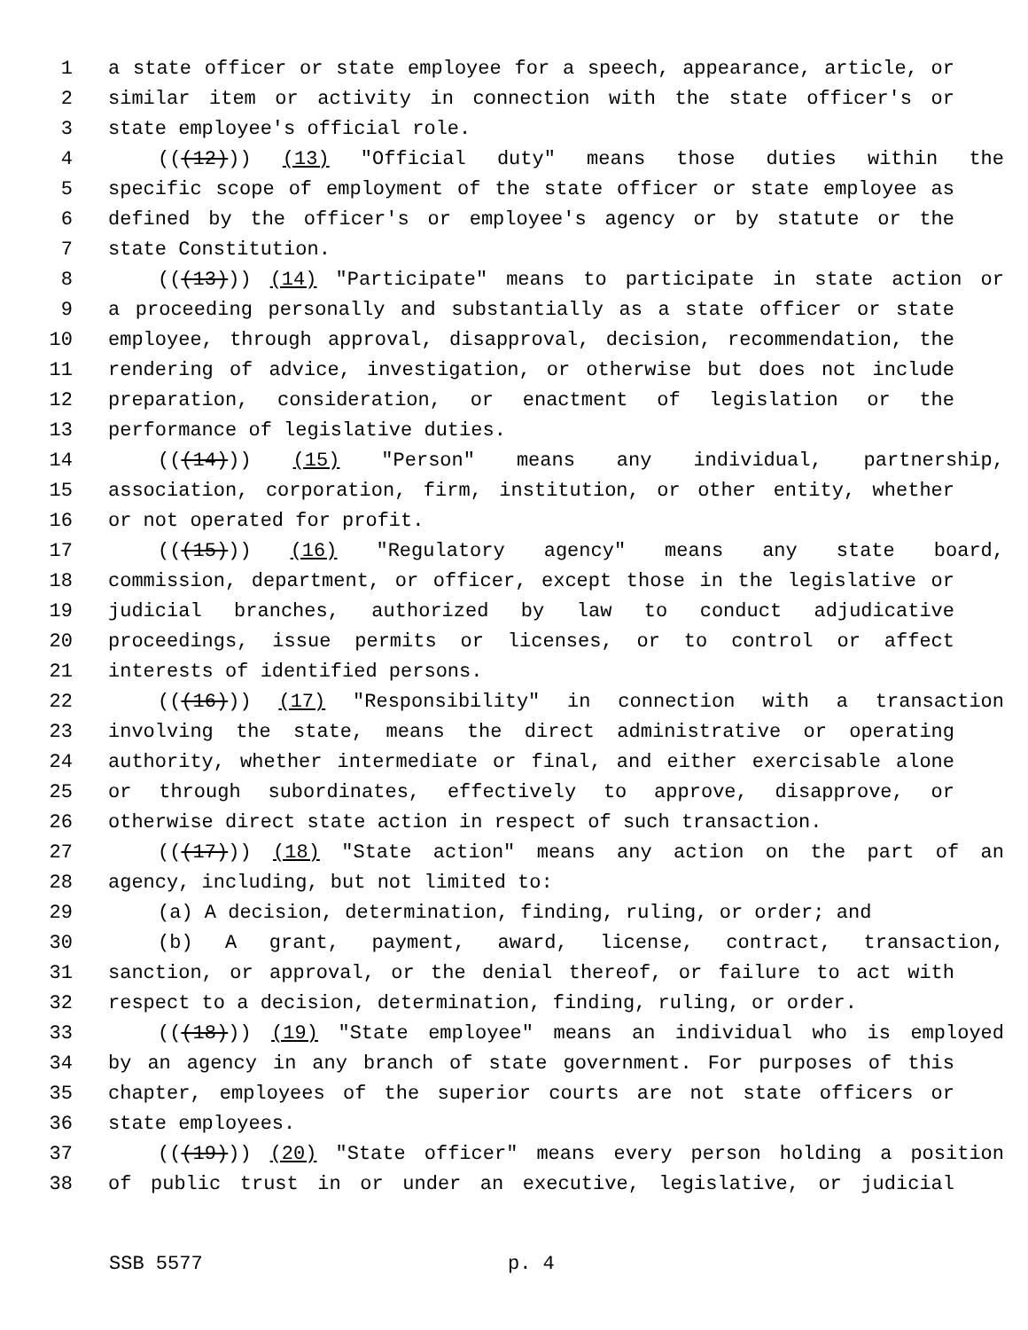1 a state officer or state employee for a speech, appearance, article, or
2 similar item or activity in connection with the state officer's or
3 state employee's official role.
4 (((12))) (13) "Official duty" means those duties within the
5 specific scope of employment of the state officer or state employee as
6 defined by the officer's or employee's agency or by statute or the
7 state Constitution.
8 (((13))) (14) "Participate" means to participate in state action or
9 a proceeding personally and substantially as a state officer or state
10 employee, through approval, disapproval, decision, recommendation, the
11 rendering of advice, investigation, or otherwise but does not include
12 preparation, consideration, or enactment of legislation or the
13 performance of legislative duties.
14 (((14))) (15) "Person" means any individual, partnership,
15 association, corporation, firm, institution, or other entity, whether
16 or not operated for profit.
17 (((15))) (16) "Regulatory agency" means any state board,
18 commission, department, or officer, except those in the legislative or
19 judicial branches, authorized by law to conduct adjudicative
20 proceedings, issue permits or licenses, or to control or affect
21 interests of identified persons.
22 (((16))) (17) "Responsibility" in connection with a transaction
23 involving the state, means the direct administrative or operating
24 authority, whether intermediate or final, and either exercisable alone
25 or through subordinates, effectively to approve, disapprove, or
26 otherwise direct state action in respect of such transaction.
27 (((17))) (18) "State action" means any action on the part of an
28 agency, including, but not limited to:
29 (a) A decision, determination, finding, ruling, or order; and
30 (b) A grant, payment, award, license, contract, transaction,
31 sanction, or approval, or the denial thereof, or failure to act with
32 respect to a decision, determination, finding, ruling, or order.
33 (((18))) (19) "State employee" means an individual who is employed
34 by an agency in any branch of state government. For purposes of this
35 chapter, employees of the superior courts are not state officers or
36 state employees.
37 (((19))) (20) "State officer" means every person holding a position
38 of public trust in or under an executive, legislative, or judicial
SSB 5577 p. 4